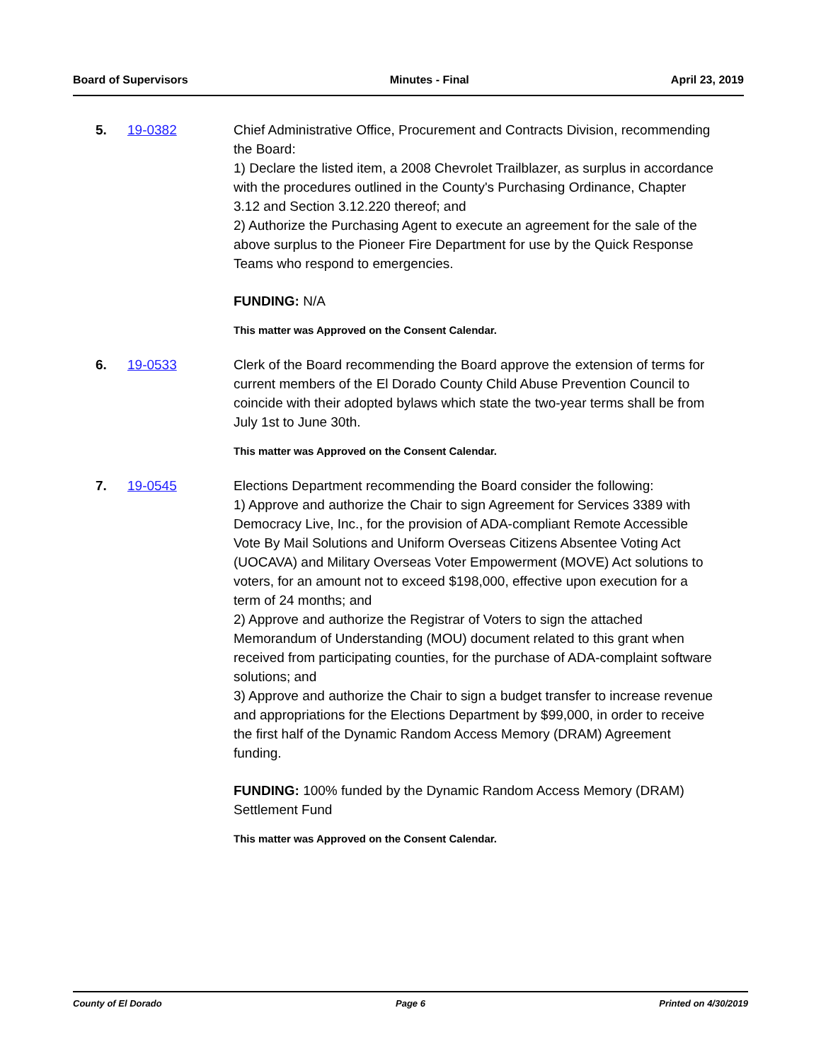Board of Supervisors Minutes - Final April 23, 2019
5. 19-0382 Chief Administrative Office, Procurement and Contracts Division, recommending the Board:
1) Declare the listed item, a 2008 Chevrolet Trailblazer, as surplus in accordance with the procedures outlined in the County's Purchasing Ordinance, Chapter 3.12 and Section 3.12.220 thereof; and
2) Authorize the Purchasing Agent to execute an agreement for the sale of the above surplus to the Pioneer Fire Department for use by the Quick Response Teams who respond to emergencies.
FUNDING: N/A
This matter was Approved on the Consent Calendar.
6. 19-0533 Clerk of the Board recommending the Board approve the extension of terms for current members of the El Dorado County Child Abuse Prevention Council to coincide with their adopted bylaws which state the two-year terms shall be from July 1st to June 30th.
This matter was Approved on the Consent Calendar.
7. 19-0545 Elections Department recommending the Board consider the following:
1) Approve and authorize the Chair to sign Agreement for Services 3389 with Democracy Live, Inc., for the provision of ADA-compliant Remote Accessible Vote By Mail Solutions and Uniform Overseas Citizens Absentee Voting Act (UOCAVA) and Military Overseas Voter Empowerment (MOVE) Act solutions to voters, for an amount not to exceed $198,000, effective upon execution for a term of 24 months; and
2) Approve and authorize the Registrar of Voters to sign the attached Memorandum of Understanding (MOU) document related to this grant when received from participating counties, for the purchase of ADA-complaint software solutions; and
3) Approve and authorize the Chair to sign a budget transfer to increase revenue and appropriations for the Elections Department by $99,000, in order to receive the first half of the Dynamic Random Access Memory (DRAM) Agreement funding.
FUNDING: 100% funded by the Dynamic Random Access Memory (DRAM) Settlement Fund
This matter was Approved on the Consent Calendar.
County of El Dorado Page 6 Printed on 4/30/2019